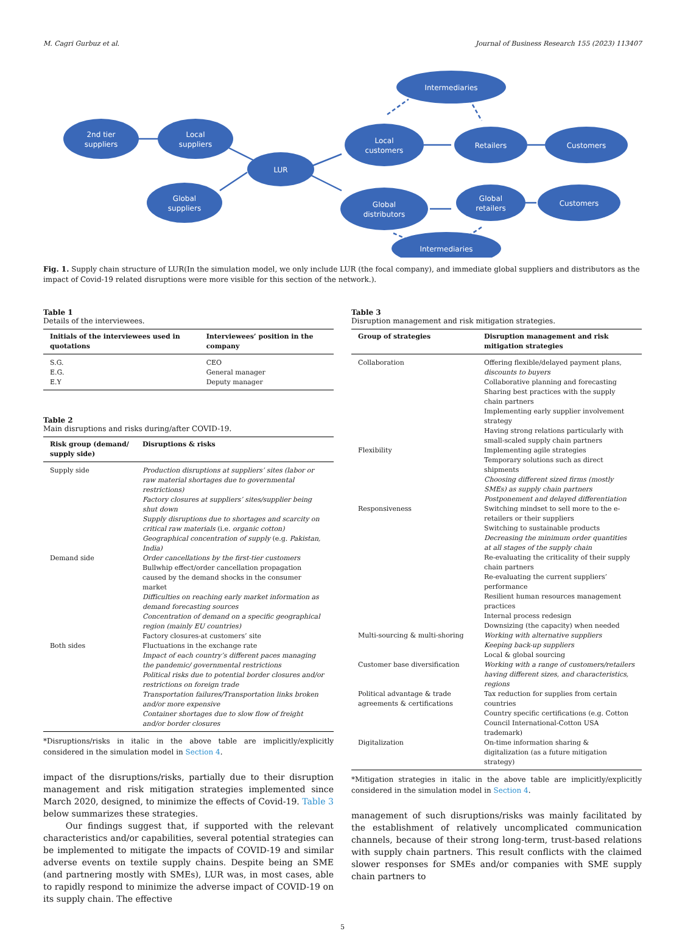M. Cagri Gurbuz et al. Journal of Business Research 155 (2023) 113407
2nd tier
suppliers
Local
suppliers
LUR
Global
suppliers
Local
customers
Intermediaries
Retailers
Customers
Global
distributors
Global
retailers
Customers
Intermediaries
Fig. 1. Supply chain structure of LUR(In the simulation model, we only include LUR (the focal company), and immediate global suppliers and distributors as the impact of Covid-19 related disruptions were more visible for this section of the network.).
Table 1
Details of the interviewees.
| Initials of the interviewees used in quotations | Interviewees’ position in the company |
| --- | --- |
| S.G. | CEO |
| E.G. | General manager |
| E.Y | Deputy manager |
Table 2
Main disruptions and risks during/after COVID-19.
| Risk group (demand/ supply side) | Disruptions & risks |
| --- | --- |
| Supply side | Production disruptions at suppliers’ sites (labor or raw material shortages due to governmental restrictions) Factory closures at suppliers’ sites/supplier being shut down Supply disruptions due to shortages and scarcity on critical raw materials (i.e. organic cotton) Geographical concentration of supply (e.g. Pakistan, India) |
| Demand side | Order cancellations by the first-tier customers Bullwhip effect/order cancellation propagation caused by the demand shocks in the consumer market Difficulties on reaching early market information as demand forecasting sources Concentration of demand on a specific geographical region (mainly EU countries) Factory closures-at customers’ site |
| Both sides | Fluctuations in the exchange rate Impact of each country’s different paces managing the pandemic/ governmental restrictions Political risks due to potential border closures and/or restrictions on foreign trade Transportation failures/Transportation links broken and/or more expensive Container shortages due to slow flow of freight and/or border closures |
*Disruptions/risks in italic in the above table are implicitly/explicitly considered in the simulation model in Section 4.
impact of the disruptions/risks, partially due to their disruption management and risk mitigation strategies implemented since March 2020, designed, to minimize the effects of Covid-19. Table 3 below summarizes these strategies.
Our findings suggest that, if supported with the relevant characteristics and/or capabilities, several potential strategies can be implemented to mitigate the impacts of COVID-19 and similar adverse events on textile supply chains. Despite being an SME (and partnering mostly with SMEs), LUR was, in most cases, able to rapidly respond to minimize the adverse impact of COVID-19 on its supply chain. The effective
Table 3
Disruption management and risk mitigation strategies.
| Group of strategies | Disruption management and risk mitigation strategies |
| --- | --- |
| Collaboration | Offering flexible/delayed payment plans, discounts to buyers Collaborative planning and forecasting Sharing best practices with the supply chain partners Implementing early supplier involvement strategy Having strong relations particularly with small-scaled supply chain partners |
| Flexibility | Implementing agile strategies Temporary solutions such as direct shipments Choosing different sized firms (mostly SMEs) as supply chain partners Postponement and delayed differentiation |
| Responsiveness | Switching mindset to sell more to the e-retailers or their suppliers Switching to sustainable products Decreasing the minimum order quantities at all stages of the supply chain Re-evaluating the criticality of their supply chain partners Re-evaluating the current suppliers’ performance Resilient human resources management practices Internal process redesign Downsizing (the capacity) when needed |
| Multi-sourcing & multi-shoring | Working with alternative suppliers Keeping back-up suppliers Local & global sourcing |
| Customer base diversification | Working with a range of customers/retailers having different sizes, and characteristics, regions |
| Political advantage & trade agreements & certifications | Tax reduction for supplies from certain countries Country specific certifications (e.g. Cotton Council International-Cotton USA trademark) |
| Digitalization | On-time information sharing & digitalization (as a future mitigation strategy) |
*Mitigation strategies in italic in the above table are implicitly/explicitly considered in the simulation model in Section 4.
management of such disruptions/risks was mainly facilitated by the establishment of relatively uncomplicated communication channels, because of their strong long-term, trust-based relations with supply chain partners. This result conflicts with the claimed slower responses for SMEs and/or companies with SME supply chain partners to
5